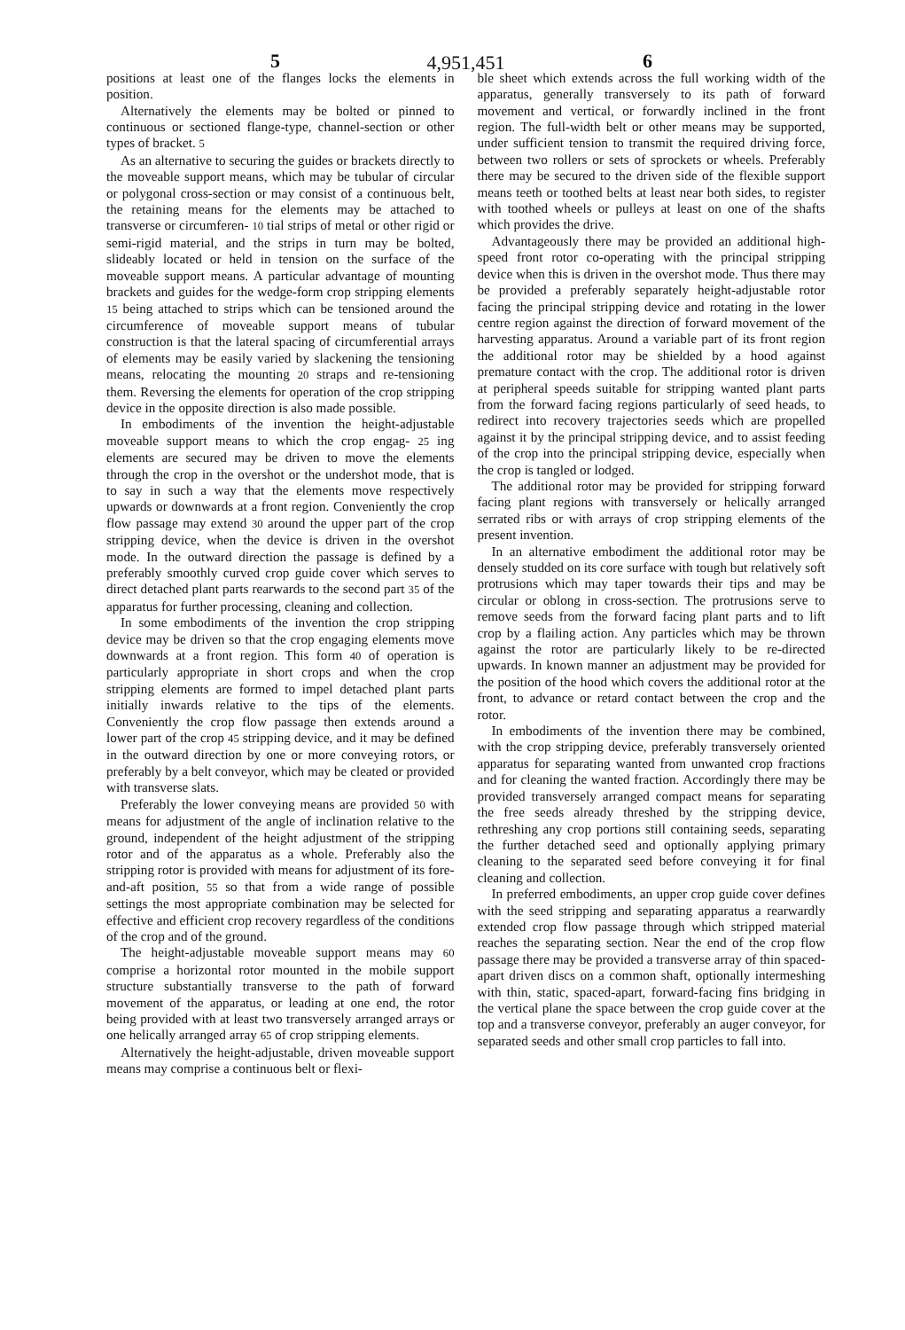4,951,451
5 6
positions at least one of the flanges locks the elements in position.
Alternatively the elements may be bolted or pinned to continuous or sectioned flange-type, channel-section or other types of bracket. 5
As an alternative to securing the guides or brackets directly to the moveable support means, which may be tubular of circular or polygonal cross-section or may consist of a continuous belt, the retaining means for the elements may be attached to transverse or circumferen- 10 tial strips of metal or other rigid or semi-rigid material, and the strips in turn may be bolted, slideably located or held in tension on the surface of the moveable support means. A particular advantage of mounting brackets and guides for the wedge-form crop stripping elements 15 being attached to strips which can be tensioned around the circumference of moveable support means of tubular construction is that the lateral spacing of circumferential arrays of elements may be easily varied by slackening the tensioning means, relocating the mounting 20 straps and re-tensioning them. Reversing the elements for operation of the crop stripping device in the opposite direction is also made possible.
In embodiments of the invention the height-adjustable moveable support means to which the crop engag- 25 ing elements are secured may be driven to move the elements through the crop in the overshot or the undershot mode, that is to say in such a way that the elements move respectively upwards or downwards at a front region. Conveniently the crop flow passage may extend 30 around the upper part of the crop stripping device, when the device is driven in the overshot mode. In the outward direction the passage is defined by a preferably smoothly curved crop guide cover which serves to direct detached plant parts rearwards to the second part 35 of the apparatus for further processing, cleaning and collection.
In some embodiments of the invention the crop stripping device may be driven so that the crop engaging elements move downwards at a front region. This form 40 of operation is particularly appropriate in short crops and when the crop stripping elements are formed to impel detached plant parts initially inwards relative to the tips of the elements. Conveniently the crop flow passage then extends around a lower part of the crop 45 stripping device, and it may be defined in the outward direction by one or more conveying rotors, or preferably by a belt conveyor, which may be cleated or provided with transverse slats.
Preferably the lower conveying means are provided 50 with means for adjustment of the angle of inclination relative to the ground, independent of the height adjustment of the stripping rotor and of the apparatus as a whole. Preferably also the stripping rotor is provided with means for adjustment of its fore-and-aft position, 55 so that from a wide range of possible settings the most appropriate combination may be selected for effective and efficient crop recovery regardless of the conditions of the crop and of the ground.
The height-adjustable moveable support means may 60 comprise a horizontal rotor mounted in the mobile support structure substantially transverse to the path of forward movement of the apparatus, or leading at one end, the rotor being provided with at least two transversely arranged arrays or one helically arranged array 65 of crop stripping elements.
Alternatively the height-adjustable, driven moveable support means may comprise a continuous belt or flexi-
ble sheet which extends across the full working width of the apparatus, generally transversely to its path of forward movement and vertical, or forwardly inclined in the front region. The full-width belt or other means may be supported, under sufficient tension to transmit the required driving force, between two rollers or sets of sprockets or wheels. Preferably there may be secured to the driven side of the flexible support means teeth or toothed belts at least near both sides, to register with toothed wheels or pulleys at least on one of the shafts which provides the drive.
Advantageously there may be provided an additional high-speed front rotor co-operating with the principal stripping device when this is driven in the overshot mode. Thus there may be provided a preferably separately height-adjustable rotor facing the principal stripping device and rotating in the lower centre region against the direction of forward movement of the harvesting apparatus. Around a variable part of its front region the additional rotor may be shielded by a hood against premature contact with the crop. The additional rotor is driven at peripheral speeds suitable for stripping wanted plant parts from the forward facing regions particularly of seed heads, to redirect into recovery trajectories seeds which are propelled against it by the principal stripping device, and to assist feeding of the crop into the principal stripping device, especially when the crop is tangled or lodged.
The additional rotor may be provided for stripping forward facing plant regions with transversely or helically arranged serrated ribs or with arrays of crop stripping elements of the present invention.
In an alternative embodiment the additional rotor may be densely studded on its core surface with tough but relatively soft protrusions which may taper towards their tips and may be circular or oblong in cross-section. The protrusions serve to remove seeds from the forward facing plant parts and to lift crop by a flailing action. Any particles which may be thrown against the rotor are particularly likely to be re-directed upwards. In known manner an adjustment may be provided for the position of the hood which covers the additional rotor at the front, to advance or retard contact between the crop and the rotor.
In embodiments of the invention there may be combined, with the crop stripping device, preferably transversely oriented apparatus for separating wanted from unwanted crop fractions and for cleaning the wanted fraction. Accordingly there may be provided transversely arranged compact means for separating the free seeds already threshed by the stripping device, rethreshing any crop portions still containing seeds, separating the further detached seed and optionally applying primary cleaning to the separated seed before conveying it for final cleaning and collection.
In preferred embodiments, an upper crop guide cover defines with the seed stripping and separating apparatus a rearwardly extended crop flow passage through which stripped material reaches the separating section. Near the end of the crop flow passage there may be provided a transverse array of thin spaced-apart driven discs on a common shaft, optionally intermeshing with thin, static, spaced-apart, forward-facing fins bridging in the vertical plane the space between the crop guide cover at the top and a transverse conveyor, preferably an auger conveyor, for separated seeds and other small crop particles to fall into.